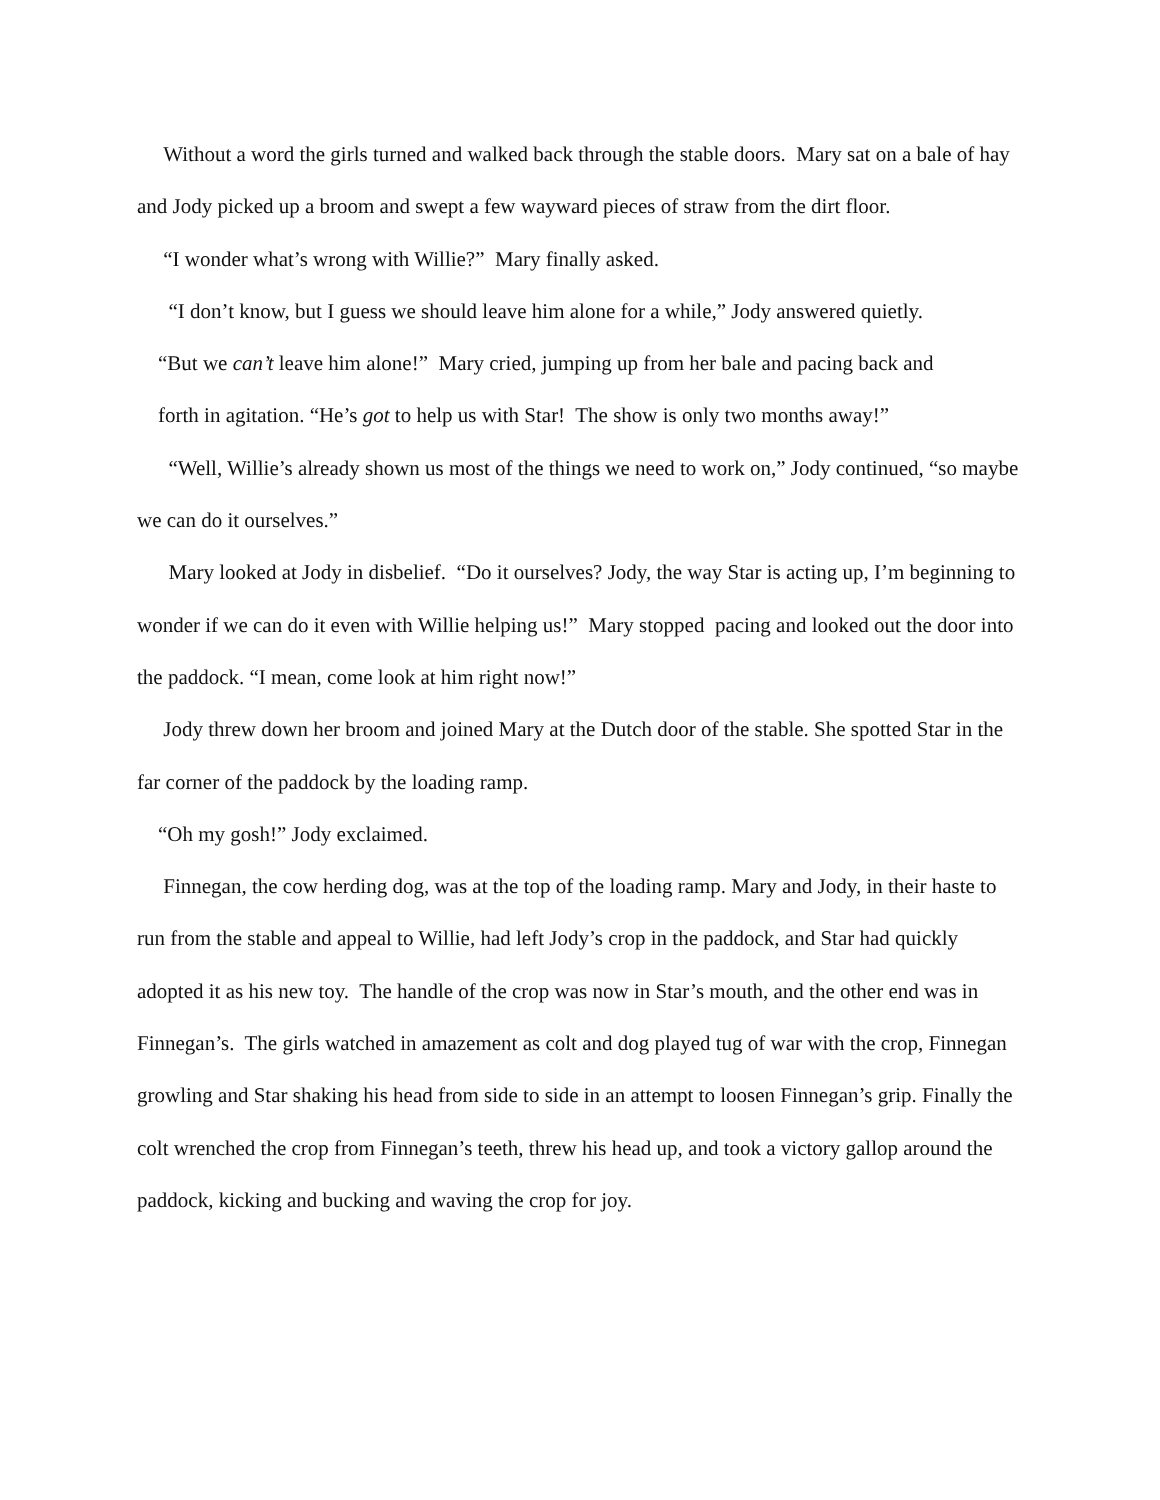Without a word the girls turned and walked back through the stable doors. Mary sat on a bale of hay and Jody picked up a broom and swept a few wayward pieces of straw from the dirt floor.
“I wonder what’s wrong with Willie?” Mary finally asked.
“I don’t know, but I guess we should leave him alone for a while,” Jody answered quietly.
“But we can’t leave him alone!” Mary cried, jumping up from her bale and pacing back and
forth in agitation. “He’s got to help us with Star! The show is only two months away!”
“Well, Willie’s already shown us most of the things we need to work on,” Jody continued, “so maybe we can do it ourselves.”
Mary looked at Jody in disbelief. “Do it ourselves? Jody, the way Star is acting up, I’m beginning to wonder if we can do it even with Willie helping us!” Mary stopped pacing and looked out the door into the paddock. “I mean, come look at him right now!”
Jody threw down her broom and joined Mary at the Dutch door of the stable. She spotted Star in the far corner of the paddock by the loading ramp.
“Oh my gosh!” Jody exclaimed.
Finnegan, the cow herding dog, was at the top of the loading ramp. Mary and Jody, in their haste to run from the stable and appeal to Willie, had left Jody’s crop in the paddock, and Star had quickly adopted it as his new toy. The handle of the crop was now in Star’s mouth, and the other end was in Finnegan’s. The girls watched in amazement as colt and dog played tug of war with the crop, Finnegan growling and Star shaking his head from side to side in an attempt to loosen Finnegan’s grip. Finally the colt wrenched the crop from Finnegan’s teeth, threw his head up, and took a victory gallop around the paddock, kicking and bucking and waving the crop for joy.